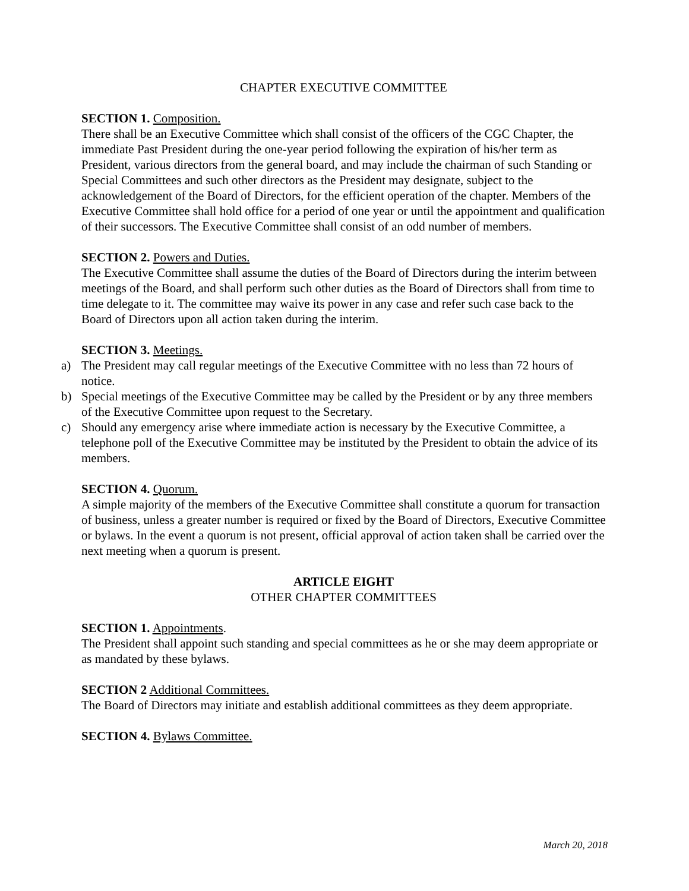CHAPTER EXECUTIVE COMMITTEE
SECTION 1. Composition.
There shall be an Executive Committee which shall consist of the officers of the CGC Chapter, the immediate Past President during the one-year period following the expiration of his/her term as President, various directors from the general board, and may include the chairman of such Standing or Special Committees and such other directors as the President may designate, subject to the acknowledgement of the Board of Directors, for the efficient operation of the chapter. Members of the Executive Committee shall hold office for a period of one year or until the appointment and qualification of their successors. The Executive Committee shall consist of an odd number of members.
SECTION 2. Powers and Duties.
The Executive Committee shall assume the duties of the Board of Directors during the interim between meetings of the Board, and shall perform such other duties as the Board of Directors shall from time to time delegate to it. The committee may waive its power in any case and refer such case back to the Board of Directors upon all action taken during the interim.
SECTION 3. Meetings.
a) The President may call regular meetings of the Executive Committee with no less than 72 hours of notice.
b) Special meetings of the Executive Committee may be called by the President or by any three members of the Executive Committee upon request to the Secretary.
c) Should any emergency arise where immediate action is necessary by the Executive Committee, a telephone poll of the Executive Committee may be instituted by the President to obtain the advice of its members.
SECTION 4. Quorum.
A simple majority of the members of the Executive Committee shall constitute a quorum for transaction of business, unless a greater number is required or fixed by the Board of Directors, Executive Committee or bylaws. In the event a quorum is not present, official approval of action taken shall be carried over the next meeting when a quorum is present.
ARTICLE EIGHT
OTHER CHAPTER COMMITTEES
SECTION 1. Appointments.
The President shall appoint such standing and special committees as he or she may deem appropriate or as mandated by these bylaws.
SECTION 2 Additional Committees.
The Board of Directors may initiate and establish additional committees as they deem appropriate.
SECTION 4. Bylaws Committee.
March 20, 2018